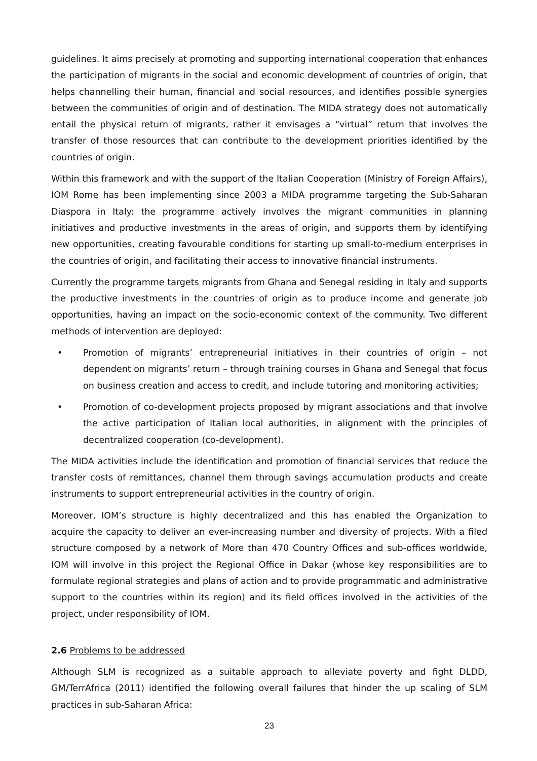guidelines. It aims precisely at promoting and supporting international cooperation that enhances the participation of migrants in the social and economic development of countries of origin, that helps channelling their human, financial and social resources, and identifies possible synergies between the communities of origin and of destination. The MIDA strategy does not automatically entail the physical return of migrants, rather it envisages a “virtual” return that involves the transfer of those resources that can contribute to the development priorities identified by the countries of origin.
Within this framework and with the support of the Italian Cooperation (Ministry of Foreign Affairs), IOM Rome has been implementing since 2003 a MIDA programme targeting the Sub-Saharan Diaspora in Italy: the programme actively involves the migrant communities in planning initiatives and productive investments in the areas of origin, and supports them by identifying new opportunities, creating favourable conditions for starting up small-to-medium enterprises in the countries of origin, and facilitating their access to innovative financial instruments.
Currently the programme targets migrants from Ghana and Senegal residing in Italy and supports the productive investments in the countries of origin as to produce income and generate job opportunities, having an impact on the socio-economic context of the community. Two different methods of intervention are deployed:
• Promotion of migrants’ entrepreneurial initiatives in their countries of origin – not dependent on migrants’ return – through training courses in Ghana and Senegal that focus on business creation and access to credit, and include tutoring and monitoring activities;
• Promotion of co-development projects proposed by migrant associations and that involve the active participation of Italian local authorities, in alignment with the principles of decentralized cooperation (co-development).
The MIDA activities include the identification and promotion of financial services that reduce the transfer costs of remittances, channel them through savings accumulation products and create instruments to support entrepreneurial activities in the country of origin.
Moreover, IOM’s structure is highly decentralized and this has enabled the Organization to acquire the capacity to deliver an ever-increasing number and diversity of projects. With a filed structure composed by a network of More than 470 Country Offices and sub-offices worldwide, IOM will involve in this project the Regional Office in Dakar (whose key responsibilities are to formulate regional strategies and plans of action and to provide programmatic and administrative support to the countries within its region) and its field offices involved in the activities of the project, under responsibility of IOM.
2.6 Problems to be addressed
Although SLM is recognized as a suitable approach to alleviate poverty and fight DLDD, GM/TerrAfrica (2011) identified the following overall failures that hinder the up scaling of SLM practices in sub-Saharan Africa:
23